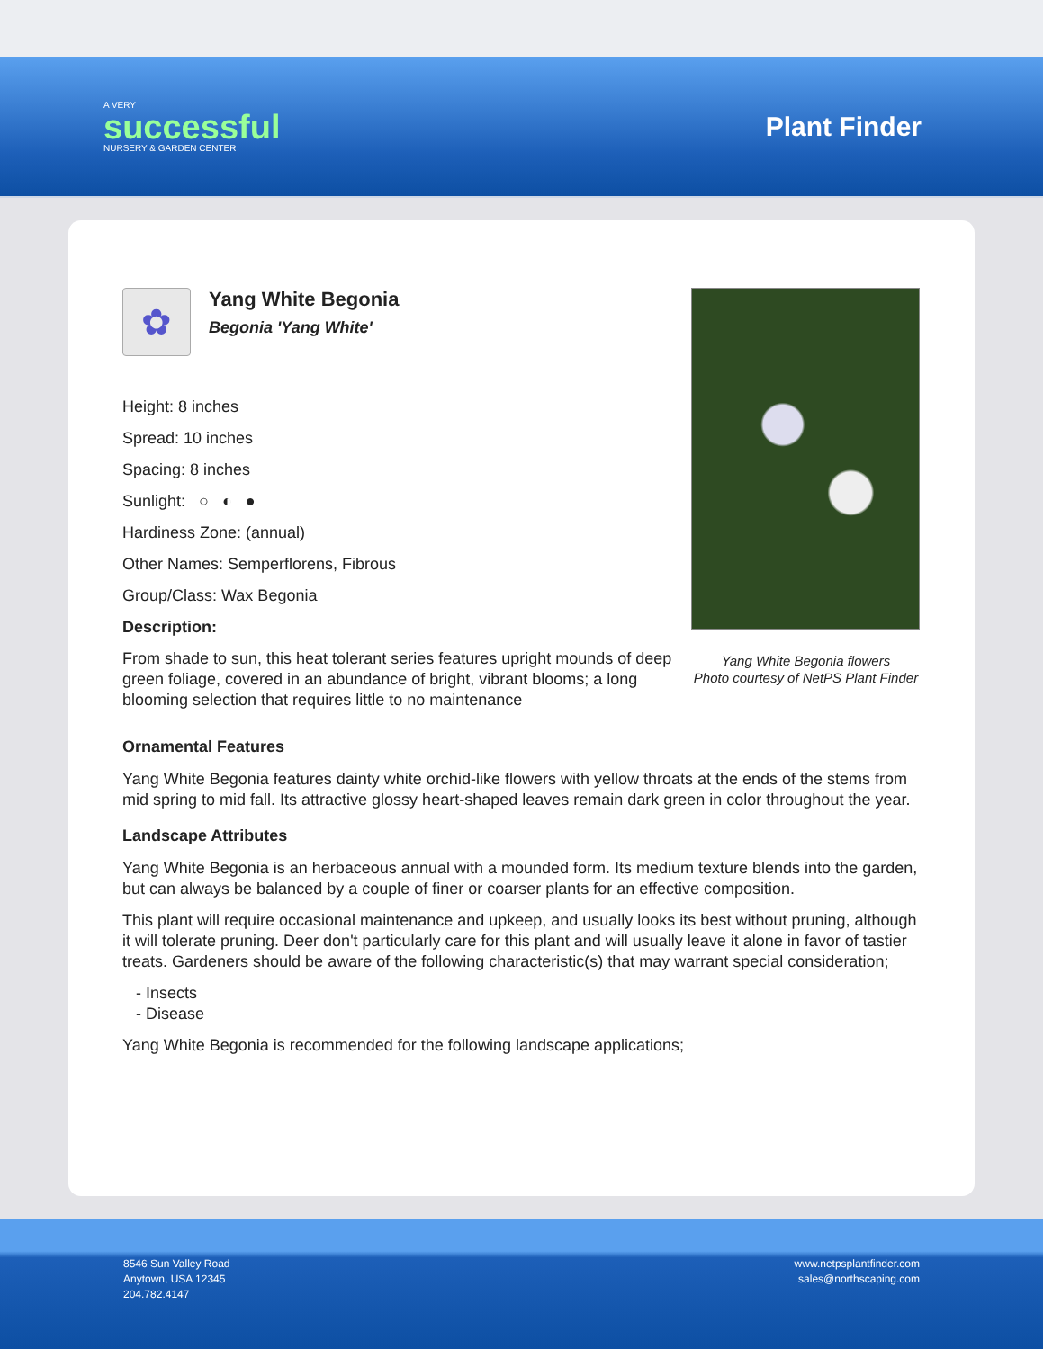A VERY
successful
NURSERY & GARDEN CENTER
Plant Finder
✿
Yang White Begonia
Begonia 'Yang White'
Height: 8 inches
Spread: 10 inches
Spacing: 8 inches
Sunlight: ○ ◐ ●
Hardiness Zone: (annual)
Other Names: Semperflorens, Fibrous
Group/Class: Wax Begonia
Description:
From shade to sun, this heat tolerant series features upright mounds of deep green foliage, covered in an abundance of bright, vibrant blooms; a long blooming selection that requires little to no maintenance
Yang White Begonia flowers
Photo courtesy of NetPS Plant Finder
Ornamental Features
Yang White Begonia features dainty white orchid-like flowers with yellow throats at the ends of the stems from mid spring to mid fall. Its attractive glossy heart-shaped leaves remain dark green in color throughout the year.
Landscape Attributes
Yang White Begonia is an herbaceous annual with a mounded form. Its medium texture blends into the garden, but can always be balanced by a couple of finer or coarser plants for an effective composition.
This plant will require occasional maintenance and upkeep, and usually looks its best without pruning, although it will tolerate pruning. Deer don't particularly care for this plant and will usually leave it alone in favor of tastier treats. Gardeners should be aware of the following characteristic(s) that may warrant special consideration;
- Insects
- Disease
Yang White Begonia is recommended for the following landscape applications;
8546 Sun Valley Road
Anytown, USA 12345
204.782.4147
www.netpsplantfinder.com
sales@northscaping.com